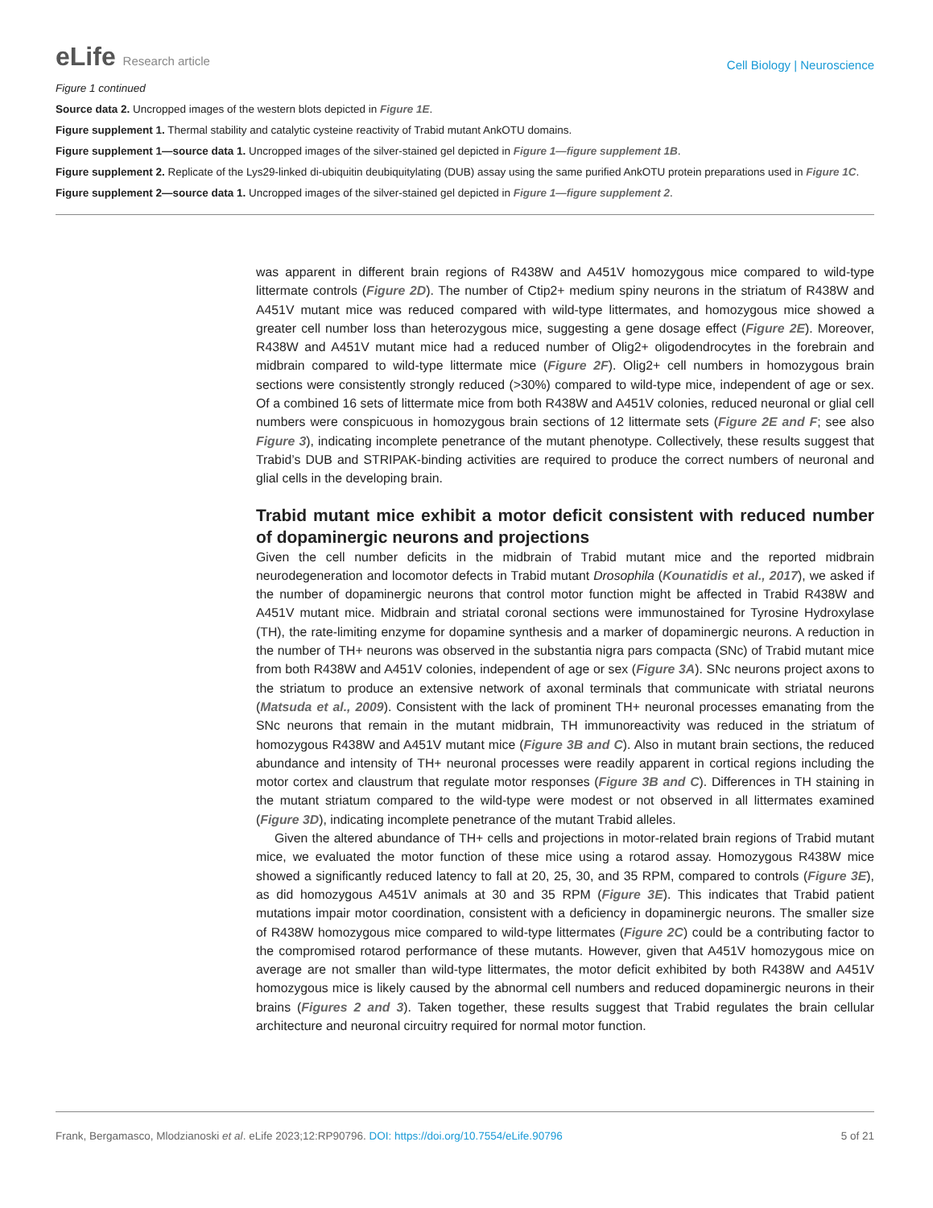eLife Research article
Cell Biology | Neuroscience
Figure 1 continued
Source data 2. Uncropped images of the western blots depicted in Figure 1E.
Figure supplement 1. Thermal stability and catalytic cysteine reactivity of Trabid mutant AnkOTU domains.
Figure supplement 1—source data 1. Uncropped images of the silver-stained gel depicted in Figure 1—figure supplement 1B.
Figure supplement 2. Replicate of the Lys29-linked di-ubiquitin deubiquitylating (DUB) assay using the same purified AnkOTU protein preparations used in Figure 1C.
Figure supplement 2—source data 1. Uncropped images of the silver-stained gel depicted in Figure 1—figure supplement 2.
was apparent in different brain regions of R438W and A451V homozygous mice compared to wild-type littermate controls (Figure 2D). The number of Ctip2+ medium spiny neurons in the striatum of R438W and A451V mutant mice was reduced compared with wild-type littermates, and homozygous mice showed a greater cell number loss than heterozygous mice, suggesting a gene dosage effect (Figure 2E). Moreover, R438W and A451V mutant mice had a reduced number of Olig2+ oligodendrocytes in the forebrain and midbrain compared to wild-type littermate mice (Figure 2F). Olig2+ cell numbers in homozygous brain sections were consistently strongly reduced (>30%) compared to wild-type mice, independent of age or sex. Of a combined 16 sets of littermate mice from both R438W and A451V colonies, reduced neuronal or glial cell numbers were conspicuous in homozygous brain sections of 12 littermate sets (Figure 2E and F; see also Figure 3), indicating incomplete penetrance of the mutant phenotype. Collectively, these results suggest that Trabid’s DUB and STRIPAK-binding activities are required to produce the correct numbers of neuronal and glial cells in the developing brain.
Trabid mutant mice exhibit a motor deficit consistent with reduced number of dopaminergic neurons and projections
Given the cell number deficits in the midbrain of Trabid mutant mice and the reported midbrain neurodegeneration and locomotor defects in Trabid mutant Drosophila (Kounatidis et al., 2017), we asked if the number of dopaminergic neurons that control motor function might be affected in Trabid R438W and A451V mutant mice. Midbrain and striatal coronal sections were immunostained for Tyrosine Hydroxylase (TH), the rate-limiting enzyme for dopamine synthesis and a marker of dopaminergic neurons. A reduction in the number of TH+ neurons was observed in the substantia nigra pars compacta (SNc) of Trabid mutant mice from both R438W and A451V colonies, independent of age or sex (Figure 3A). SNc neurons project axons to the striatum to produce an extensive network of axonal terminals that communicate with striatal neurons (Matsuda et al., 2009). Consistent with the lack of prominent TH+ neuronal processes emanating from the SNc neurons that remain in the mutant midbrain, TH immunoreactivity was reduced in the striatum of homozygous R438W and A451V mutant mice (Figure 3B and C). Also in mutant brain sections, the reduced abundance and intensity of TH+ neuronal processes were readily apparent in cortical regions including the motor cortex and claustrum that regulate motor responses (Figure 3B and C). Differences in TH staining in the mutant striatum compared to the wild-type were modest or not observed in all littermates examined (Figure 3D), indicating incomplete penetrance of the mutant Trabid alleles.
Given the altered abundance of TH+ cells and projections in motor-related brain regions of Trabid mutant mice, we evaluated the motor function of these mice using a rotarod assay. Homozygous R438W mice showed a significantly reduced latency to fall at 20, 25, 30, and 35 RPM, compared to controls (Figure 3E), as did homozygous A451V animals at 30 and 35 RPM (Figure 3E). This indicates that Trabid patient mutations impair motor coordination, consistent with a deficiency in dopaminergic neurons. The smaller size of R438W homozygous mice compared to wild-type littermates (Figure 2C) could be a contributing factor to the compromised rotarod performance of these mutants. However, given that A451V homozygous mice on average are not smaller than wild-type littermates, the motor deficit exhibited by both R438W and A451V homozygous mice is likely caused by the abnormal cell numbers and reduced dopaminergic neurons in their brains (Figures 2 and 3). Taken together, these results suggest that Trabid regulates the brain cellular architecture and neuronal circuitry required for normal motor function.
Frank, Bergamasco, Mlodzianoski et al. eLife 2023;12:RP90796. DOI: https://doi.org/10.7554/eLife.90796
5 of 21